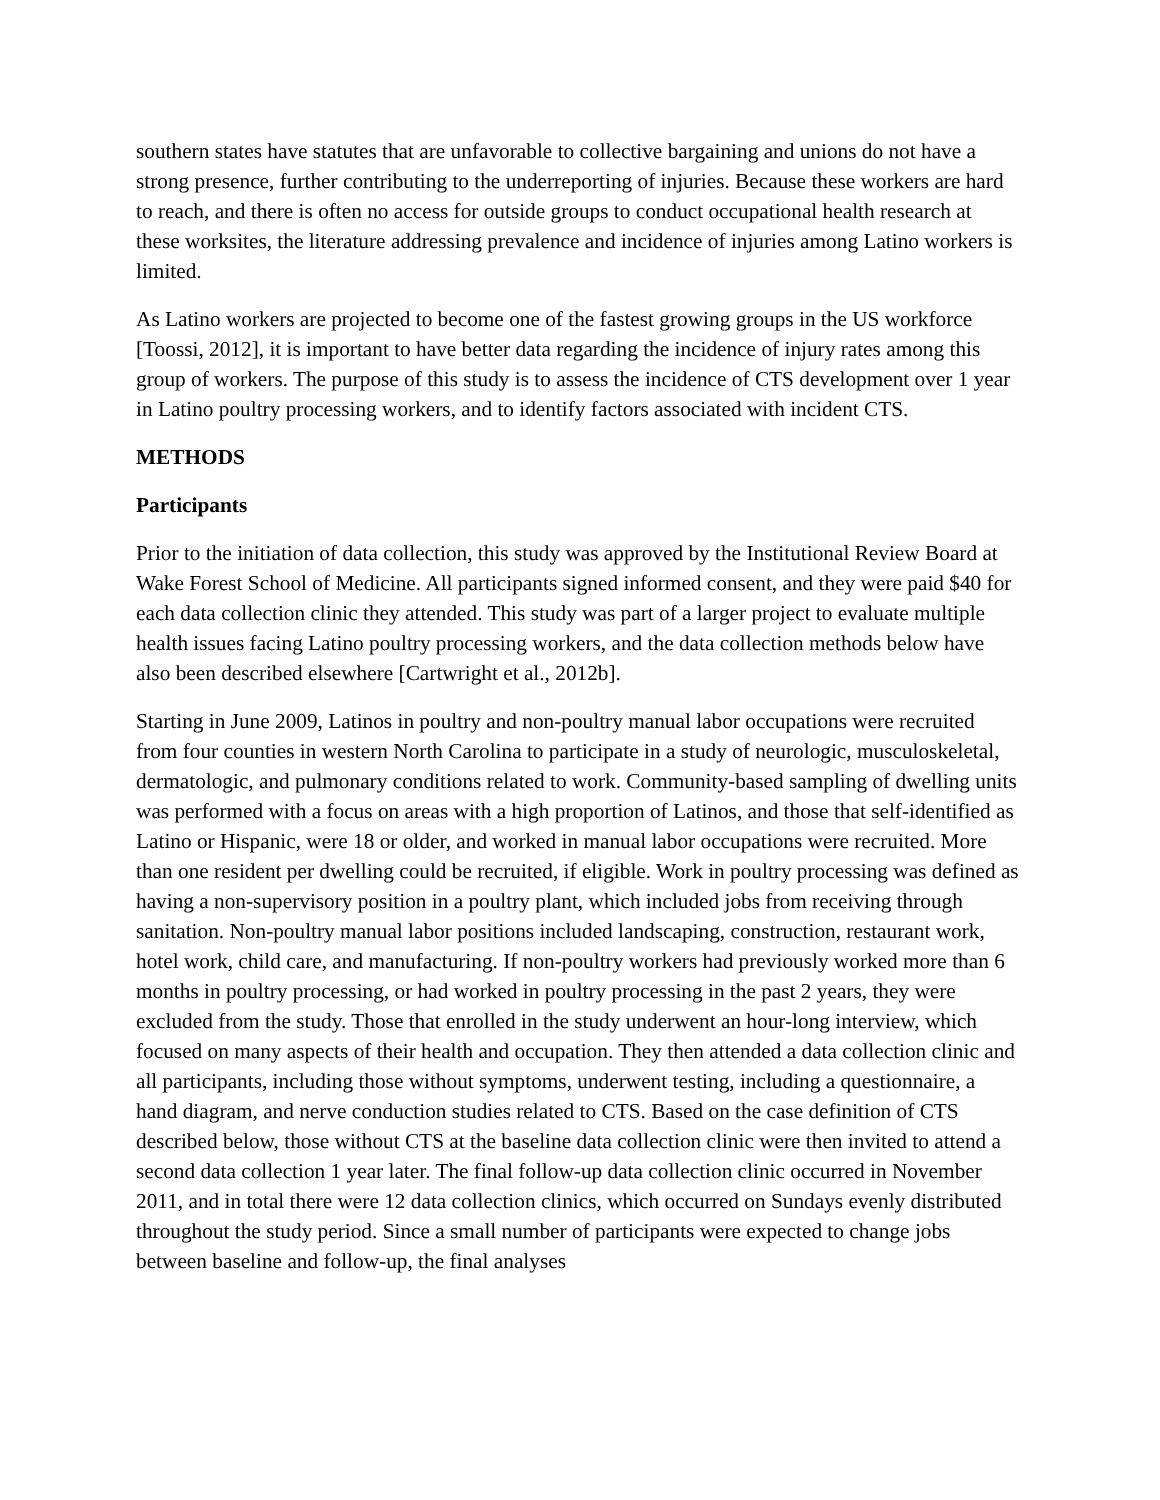southern states have statutes that are unfavorable to collective bargaining and unions do not have a strong presence, further contributing to the underreporting of injuries. Because these workers are hard to reach, and there is often no access for outside groups to conduct occupational health research at these worksites, the literature addressing prevalence and incidence of injuries among Latino workers is limited.
As Latino workers are projected to become one of the fastest growing groups in the US workforce [Toossi, 2012], it is important to have better data regarding the incidence of injury rates among this group of workers. The purpose of this study is to assess the incidence of CTS development over 1 year in Latino poultry processing workers, and to identify factors associated with incident CTS.
METHODS
Participants
Prior to the initiation of data collection, this study was approved by the Institutional Review Board at Wake Forest School of Medicine. All participants signed informed consent, and they were paid $40 for each data collection clinic they attended. This study was part of a larger project to evaluate multiple health issues facing Latino poultry processing workers, and the data collection methods below have also been described elsewhere [Cartwright et al., 2012b].
Starting in June 2009, Latinos in poultry and non-poultry manual labor occupations were recruited from four counties in western North Carolina to participate in a study of neurologic, musculoskeletal, dermatologic, and pulmonary conditions related to work. Community-based sampling of dwelling units was performed with a focus on areas with a high proportion of Latinos, and those that self-identified as Latino or Hispanic, were 18 or older, and worked in manual labor occupations were recruited. More than one resident per dwelling could be recruited, if eligible. Work in poultry processing was defined as having a non-supervisory position in a poultry plant, which included jobs from receiving through sanitation. Non-poultry manual labor positions included landscaping, construction, restaurant work, hotel work, child care, and manufacturing. If non-poultry workers had previously worked more than 6 months in poultry processing, or had worked in poultry processing in the past 2 years, they were excluded from the study. Those that enrolled in the study underwent an hour-long interview, which focused on many aspects of their health and occupation. They then attended a data collection clinic and all participants, including those without symptoms, underwent testing, including a questionnaire, a hand diagram, and nerve conduction studies related to CTS. Based on the case definition of CTS described below, those without CTS at the baseline data collection clinic were then invited to attend a second data collection 1 year later. The final follow-up data collection clinic occurred in November 2011, and in total there were 12 data collection clinics, which occurred on Sundays evenly distributed throughout the study period. Since a small number of participants were expected to change jobs between baseline and follow-up, the final analyses